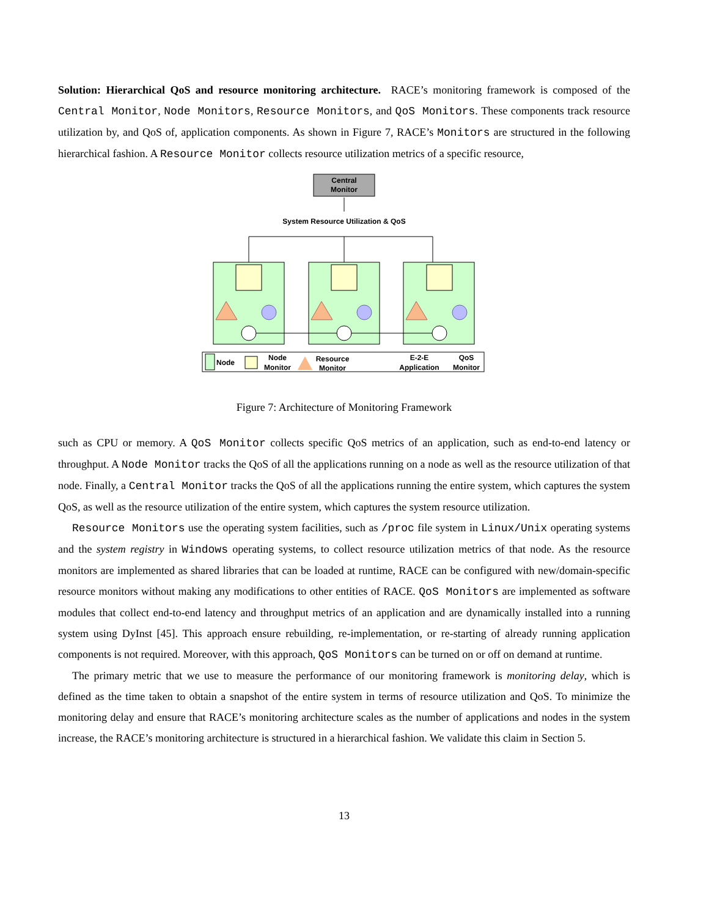Solution: Hierarchical QoS and resource monitoring architecture. RACE’s monitoring framework is composed of the Central Monitor, Node Monitors, Resource Monitors, and QoS Monitors. These components track resource utilization by, and QoS of, application components. As shown in Figure 7, RACE’s Monitors are structured in the following hierarchical fashion. A Resource Monitor collects resource utilization metrics of a specific resource,
Central
Monitor
System Resource Utilization & QoS
Node
Node
Monitor
Resource
Monitor
E-2-E
Application
QoS
Monitor
Figure 7: Architecture of Monitoring Framework
such as CPU or memory. A QoS Monitor collects specific QoS metrics of an application, such as end-to-end latency or throughput. A Node Monitor tracks the QoS of all the applications running on a node as well as the resource utilization of that node. Finally, a Central Monitor tracks the QoS of all the applications running the entire system, which captures the system QoS, as well as the resource utilization of the entire system, which captures the system resource utilization.
Resource Monitors use the operating system facilities, such as /proc file system in Linux/Unix operating systems and the system registry in Windows operating systems, to collect resource utilization metrics of that node. As the resource monitors are implemented as shared libraries that can be loaded at runtime, RACE can be configured with new/domain-specific resource monitors without making any modifications to other entities of RACE. QoS Monitors are implemented as software modules that collect end-to-end latency and throughput metrics of an application and are dynamically installed into a running system using DyInst [45]. This approach ensure rebuilding, re-implementation, or re-starting of already running application components is not required. Moreover, with this approach, QoS Monitors can be turned on or off on demand at runtime.
The primary metric that we use to measure the performance of our monitoring framework is monitoring delay, which is defined as the time taken to obtain a snapshot of the entire system in terms of resource utilization and QoS. To minimize the monitoring delay and ensure that RACE’s monitoring architecture scales as the number of applications and nodes in the system increase, the RACE’s monitoring architecture is structured in a hierarchical fashion. We validate this claim in Section 5.
13